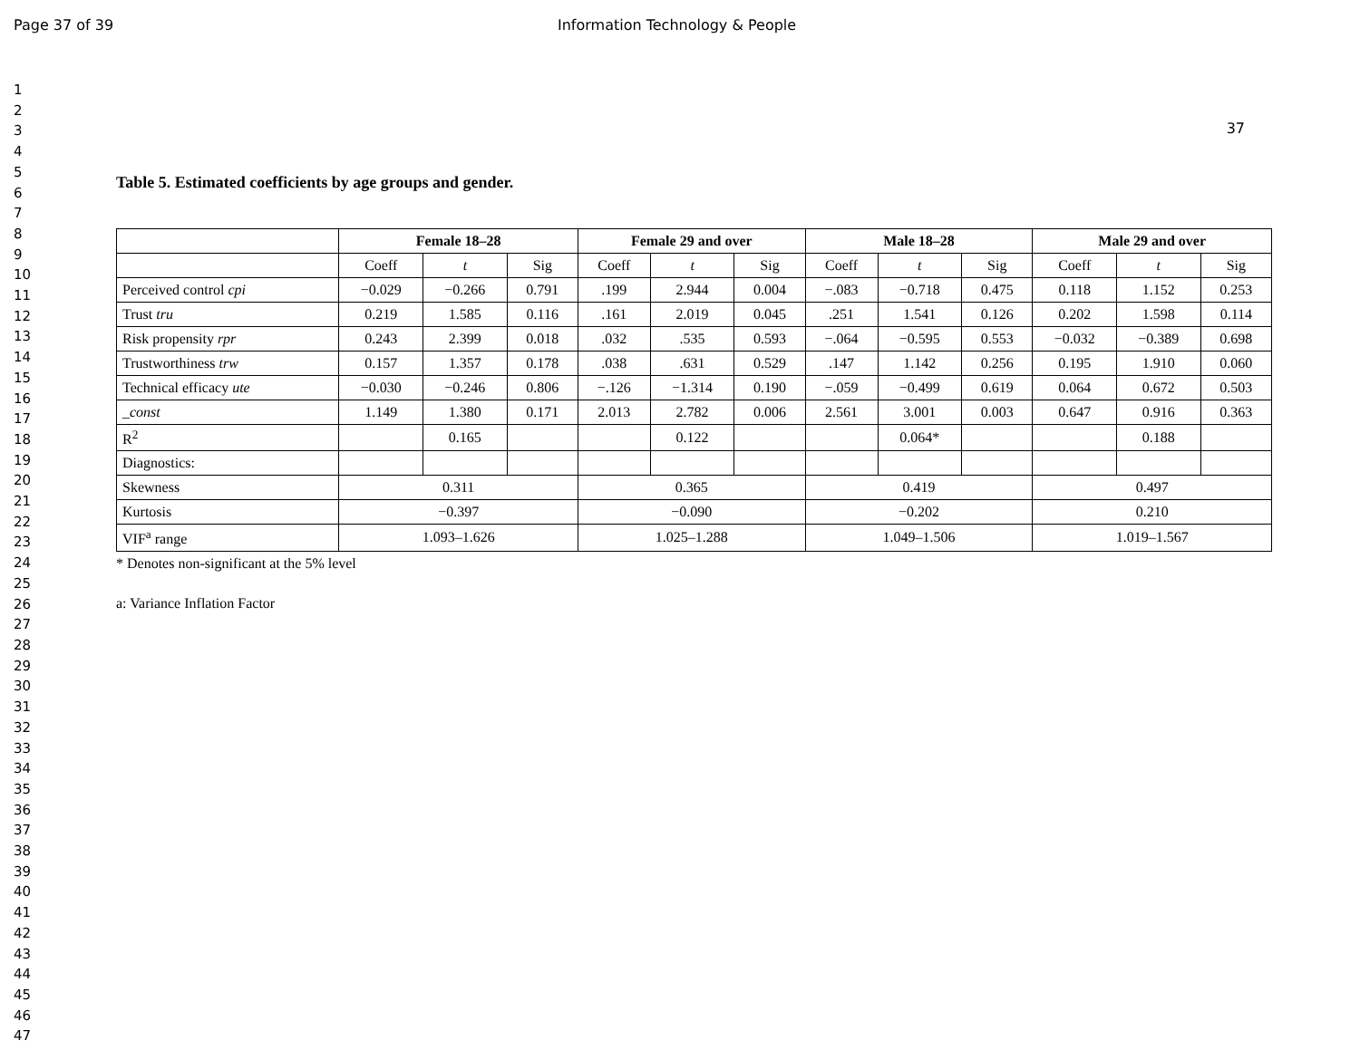Page 37 of 39 Information Technology & People
1
2
3
4
5
6
7
8
9
10
11
12
13
14
15
16
17
18
19
20
21
22
23
24
25
26
27
28
29
30
31
32
33
34
35
36
37
38
39
40
41
42
43
44
45
46
47
37
Table 5. Estimated coefficients by age groups and gender.
| | Female 18–28 | | | Female 29 and over | | | Male 18–28 | | | Male 29 and over | | |
| --- | --- | --- | --- | --- | --- | --- | --- | --- | --- | --- | --- | --- |
| | Coeff | t | Sig | Coeff | t | Sig | Coeff | t | Sig | Coeff | t | Sig |
| Perceived control cpi | −0.029 | −0.266 | 0.791 | .199 | 2.944 | 0.004 | −.083 | −0.718 | 0.475 | 0.118 | 1.152 | 0.253 |
| Trust tru | 0.219 | 1.585 | 0.116 | .161 | 2.019 | 0.045 | .251 | 1.541 | 0.126 | 0.202 | 1.598 | 0.114 |
| Risk propensity rpr | 0.243 | 2.399 | 0.018 | .032 | .535 | 0.593 | −.064 | −0.595 | 0.553 | −0.032 | −0.389 | 0.698 |
| Trustworthiness trw | 0.157 | 1.357 | 0.178 | .038 | .631 | 0.529 | .147 | 1.142 | 0.256 | 0.195 | 1.910 | 0.060 |
| Technical efficacy ute | −0.030 | −0.246 | 0.806 | −.126 | −1.314 | 0.190 | −.059 | −0.499 | 0.619 | 0.064 | 0.672 | 0.503 |
| _const | 1.149 | 1.380 | 0.171 | 2.013 | 2.782 | 0.006 | 2.561 | 3.001 | 0.003 | 0.647 | 0.916 | 0.363 |
| R<sup>2</sup> | | 0.165 | | | 0.122 | | | 0.064* | | | 0.188 | |
| Diagnostics: | | | | | | | | | | | | |
| Skewness | 0.311 | | | 0.365 | | | 0.419 | | | 0.497 | | |
| Kurtosis | −0.397 | | | −0.090 | | | −0.202 | | | 0.210 | | |
| VIF<sup>a</sup> range | 1.093–1.626 | | | 1.025–1.288 | | | 1.049–1.506 | | | 1.019–1.567 | | |
* Denotes non-significant at the 5% level
a: Variance Inflation Factor